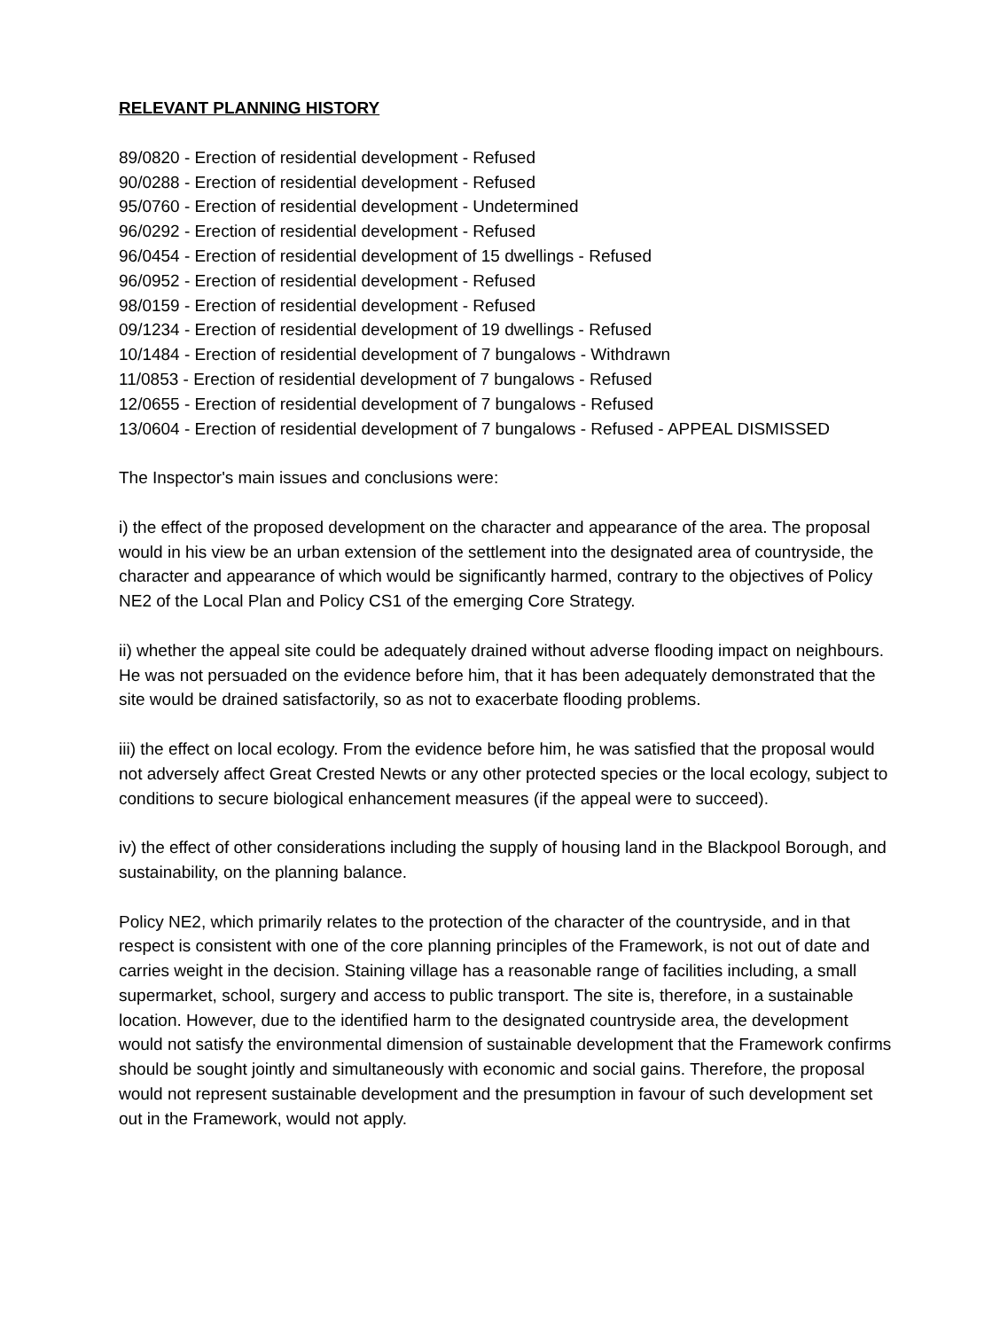RELEVANT PLANNING HISTORY
89/0820 - Erection of residential development - Refused
90/0288 - Erection of residential development - Refused
95/0760 - Erection of residential development - Undetermined
96/0292 - Erection of residential development - Refused
96/0454 - Erection of residential development of 15 dwellings - Refused
96/0952 - Erection of residential development - Refused
98/0159 - Erection of residential development - Refused
09/1234 - Erection of residential development of 19 dwellings - Refused
10/1484 - Erection of residential development of 7 bungalows - Withdrawn
11/0853 - Erection of residential development of 7 bungalows - Refused
12/0655 - Erection of residential development of 7 bungalows - Refused
13/0604 - Erection of residential development of 7 bungalows - Refused - APPEAL DISMISSED
The Inspector's main issues and conclusions were:
i) the effect of the proposed development on the character and appearance of the area. The proposal would in his view be an urban extension of the settlement into the designated area of countryside, the character and appearance of which would be significantly harmed, contrary to the objectives of Policy NE2 of the Local Plan and Policy CS1 of the emerging Core Strategy.
ii) whether the appeal site could be adequately drained without adverse flooding impact on neighbours. He was not persuaded on the evidence before him, that it has been adequately demonstrated that the site would be drained satisfactorily, so as not to exacerbate flooding problems.
iii) the effect on local ecology. From the evidence before him, he was satisfied that the proposal would not adversely affect Great Crested Newts or any other protected species or the local ecology, subject to conditions to secure biological enhancement measures (if the appeal were to succeed).
iv) the effect of other considerations including the supply of housing land in the Blackpool Borough, and sustainability, on the planning balance.
Policy NE2, which primarily relates to the protection of the character of the countryside, and in that respect is consistent with one of the core planning principles of the Framework, is not out of date and carries weight in the decision. Staining village has a reasonable range of facilities including, a small supermarket, school, surgery and access to public transport. The site is, therefore, in a sustainable location. However, due to the identified harm to the designated countryside area, the development would not satisfy the environmental dimension of sustainable development that the Framework confirms should be sought jointly and simultaneously with economic and social gains. Therefore, the proposal would not represent sustainable development and the presumption in favour of such development set out in the Framework, would not apply.